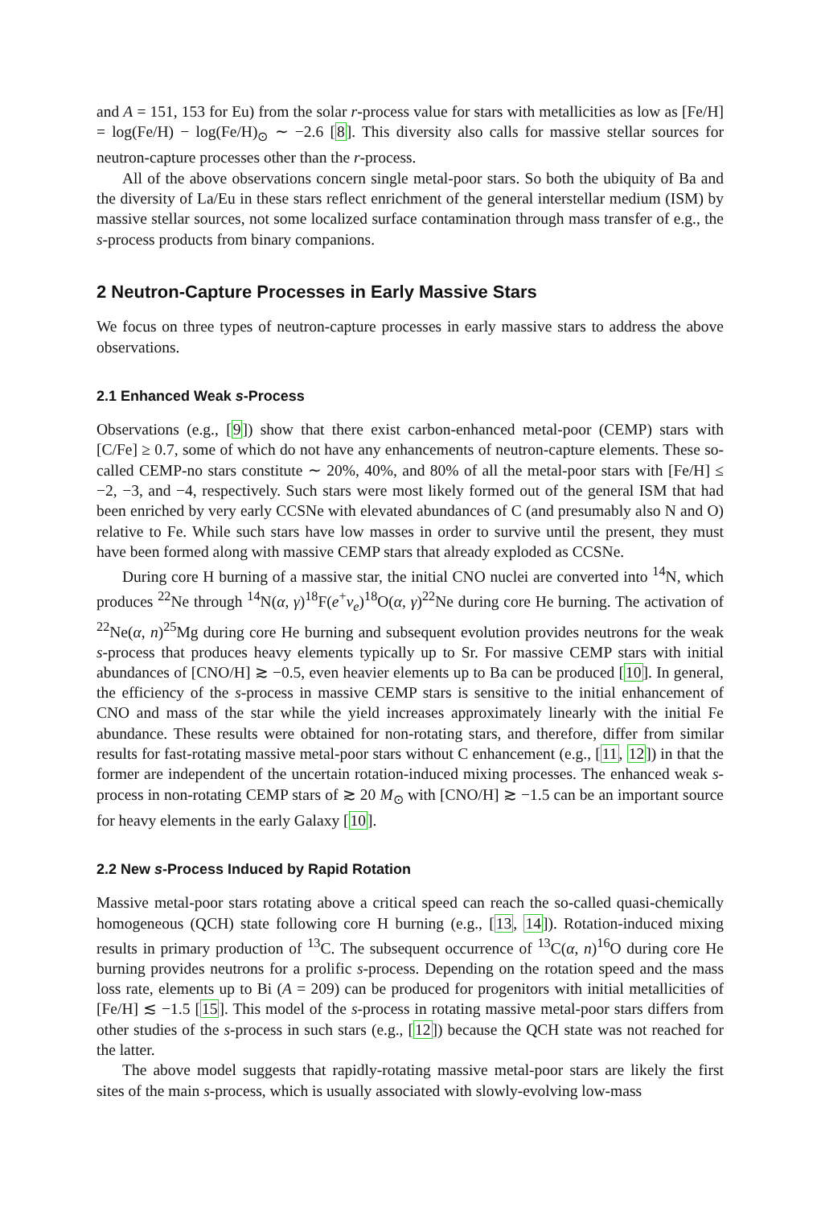and A = 151, 153 for Eu) from the solar r-process value for stars with metallicities as low as [Fe/H] = log(Fe/H) − log(Fe/H)<sub>⊙</sub> ∼ −2.6 [8]. This diversity also calls for massive stellar sources for neutron-capture processes other than the r-process.
All of the above observations concern single metal-poor stars. So both the ubiquity of Ba and the diversity of La/Eu in these stars reflect enrichment of the general interstellar medium (ISM) by massive stellar sources, not some localized surface contamination through mass transfer of e.g., the s-process products from binary companions.
2 Neutron-Capture Processes in Early Massive Stars
We focus on three types of neutron-capture processes in early massive stars to address the above observations.
2.1 Enhanced Weak s-Process
Observations (e.g., [9]) show that there exist carbon-enhanced metal-poor (CEMP) stars with [C/Fe] ≥ 0.7, some of which do not have any enhancements of neutron-capture elements. These so-called CEMP-no stars constitute ∼ 20%, 40%, and 80% of all the metal-poor stars with [Fe/H] ≤ −2, −3, and −4, respectively. Such stars were most likely formed out of the general ISM that had been enriched by very early CCSNe with elevated abundances of C (and presumably also N and O) relative to Fe. While such stars have low masses in order to survive until the present, they must have been formed along with massive CEMP stars that already exploded as CCSNe.
During core H burning of a massive star, the initial CNO nuclei are converted into <sup>14</sup>N, which produces <sup>22</sup>Ne through <sup>14</sup>N(α, γ)<sup>18</sup>F(e<sup>+</sup>ν<sub>e</sub>)<sup>18</sup>O(α, γ)<sup>22</sup>Ne during core He burning. The activation of <sup>22</sup>Ne(α, n)<sup>25</sup>Mg during core He burning and subsequent evolution provides neutrons for the weak s-process that produces heavy elements typically up to Sr. For massive CEMP stars with initial abundances of [CNO/H] ≳ −0.5, even heavier elements up to Ba can be produced [10]. In general, the efficiency of the s-process in massive CEMP stars is sensitive to the initial enhancement of CNO and mass of the star while the yield increases approximately linearly with the initial Fe abundance. These results were obtained for non-rotating stars, and therefore, differ from similar results for fast-rotating massive metal-poor stars without C enhancement (e.g., [11, 12]) in that the former are independent of the uncertain rotation-induced mixing processes. The enhanced weak s-process in non-rotating CEMP stars of ≳ 20 M<sub>⊙</sub> with [CNO/H] ≳ −1.5 can be an important source for heavy elements in the early Galaxy [10].
2.2 New s-Process Induced by Rapid Rotation
Massive metal-poor stars rotating above a critical speed can reach the so-called quasi-chemically homogeneous (QCH) state following core H burning (e.g., [13, 14]). Rotation-induced mixing results in primary production of <sup>13</sup>C. The subsequent occurrence of <sup>13</sup>C(α, n)<sup>16</sup>O during core He burning provides neutrons for a prolific s-process. Depending on the rotation speed and the mass loss rate, elements up to Bi (A = 209) can be produced for progenitors with initial metallicities of [Fe/H] ≲ −1.5 [15]. This model of the s-process in rotating massive metal-poor stars differs from other studies of the s-process in such stars (e.g., [12]) because the QCH state was not reached for the latter.
The above model suggests that rapidly-rotating massive metal-poor stars are likely the first sites of the main s-process, which is usually associated with slowly-evolving low-mass